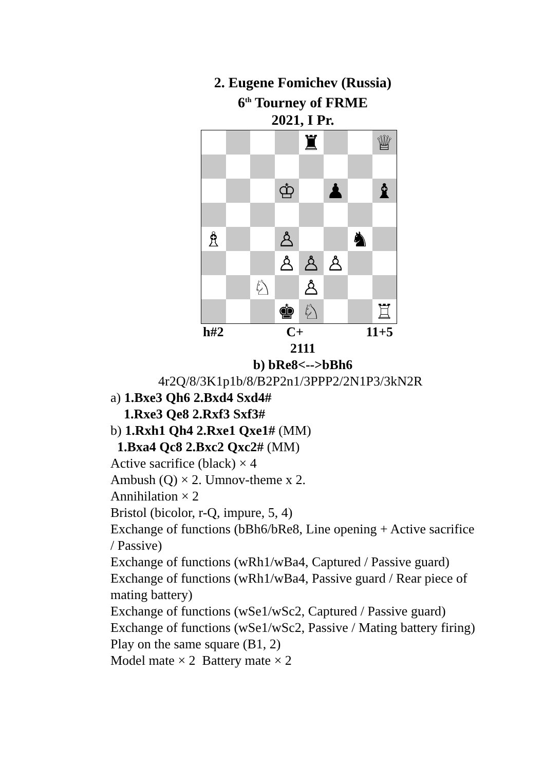2. Eugene Fomichev (Russia)
6<sup>th</sup> Tourney of FRME
2021, I Pr.
♜
♕
♔
♟
♝
♗
♙
♞
♙
♙
♙
♘
♙
♚
♘
♖
h#2 C+ 11+5
2111
b) bRe8<-->bBh6
4r2Q/8/3K1p1b/8/B2P2n1/3PPP2/2N1P3/3kN2R
a) 1.Bxe3 Qh6 2.Bxd4 Sxd4#
1.Rxe3 Qe8 2.Rxf3 Sxf3#
b) 1.Rxh1 Qh4 2.Rxe1 Qxe1# (MM)
1.Bxa4 Qc8 2.Bxc2 Qxc2# (MM)
Active sacrifice (black) × 4
Ambush (Q) × 2. Umnov-theme x 2.
Annihilation × 2
Bristol (bicolor, r-Q, impure, 5, 4)
Exchange of functions (bBh6/bRe8, Line opening + Active sacrifice / Passive)
Exchange of functions (wRh1/wBa4, Captured / Passive guard)
Exchange of functions (wRh1/wBa4, Passive guard / Rear piece of mating battery)
Exchange of functions (wSe1/wSc2, Captured / Passive guard)
Exchange of functions (wSe1/wSc2, Passive / Mating battery firing) Play on the same square (B1, 2)
Model mate × 2 Battery mate × 2